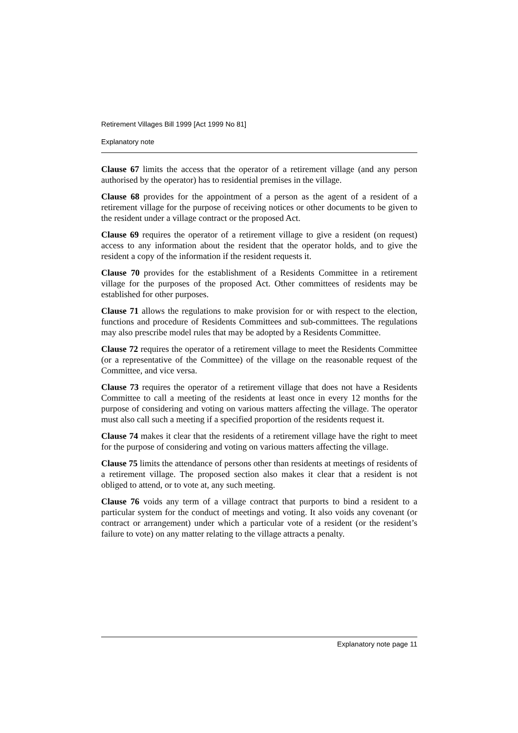Retirement Villages Bill 1999 [Act 1999 No 81]
Explanatory note
Clause 67 limits the access that the operator of a retirement village (and any person authorised by the operator) has to residential premises in the village.
Clause 68 provides for the appointment of a person as the agent of a resident of a retirement village for the purpose of receiving notices or other documents to be given to the resident under a village contract or the proposed Act.
Clause 69 requires the operator of a retirement village to give a resident (on request) access to any information about the resident that the operator holds, and to give the resident a copy of the information if the resident requests it.
Clause 70 provides for the establishment of a Residents Committee in a retirement village for the purposes of the proposed Act. Other committees of residents may be established for other purposes.
Clause 71 allows the regulations to make provision for or with respect to the election, functions and procedure of Residents Committees and sub-committees. The regulations may also prescribe model rules that may be adopted by a Residents Committee.
Clause 72 requires the operator of a retirement village to meet the Residents Committee (or a representative of the Committee) of the village on the reasonable request of the Committee, and vice versa.
Clause 73 requires the operator of a retirement village that does not have a Residents Committee to call a meeting of the residents at least once in every 12 months for the purpose of considering and voting on various matters affecting the village. The operator must also call such a meeting if a specified proportion of the residents request it.
Clause 74 makes it clear that the residents of a retirement village have the right to meet for the purpose of considering and voting on various matters affecting the village.
Clause 75 limits the attendance of persons other than residents at meetings of residents of a retirement village. The proposed section also makes it clear that a resident is not obliged to attend, or to vote at, any such meeting.
Clause 76 voids any term of a village contract that purports to bind a resident to a particular system for the conduct of meetings and voting. It also voids any covenant (or contract or arrangement) under which a particular vote of a resident (or the resident’s failure to vote) on any matter relating to the village attracts a penalty.
Explanatory note page 11